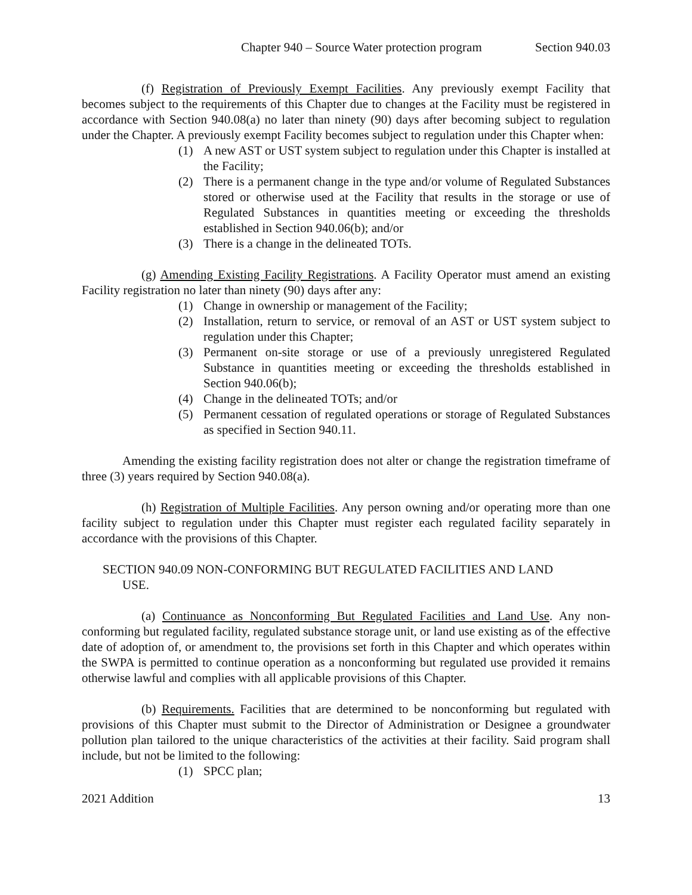Chapter 940 – Source Water protection program Section 940.03
(f) Registration of Previously Exempt Facilities. Any previously exempt Facility that becomes subject to the requirements of this Chapter due to changes at the Facility must be registered in accordance with Section 940.08(a) no later than ninety (90) days after becoming subject to regulation under the Chapter. A previously exempt Facility becomes subject to regulation under this Chapter when:
(1) A new AST or UST system subject to regulation under this Chapter is installed at the Facility;
(2) There is a permanent change in the type and/or volume of Regulated Substances stored or otherwise used at the Facility that results in the storage or use of Regulated Substances in quantities meeting or exceeding the thresholds established in Section 940.06(b); and/or
(3) There is a change in the delineated TOTs.
(g) Amending Existing Facility Registrations. A Facility Operator must amend an existing Facility registration no later than ninety (90) days after any:
(1) Change in ownership or management of the Facility;
(2) Installation, return to service, or removal of an AST or UST system subject to regulation under this Chapter;
(3) Permanent on-site storage or use of a previously unregistered Regulated Substance in quantities meeting or exceeding the thresholds established in Section 940.06(b);
(4) Change in the delineated TOTs; and/or
(5) Permanent cessation of regulated operations or storage of Regulated Substances as specified in Section 940.11.
Amending the existing facility registration does not alter or change the registration timeframe of three (3) years required by Section 940.08(a).
(h) Registration of Multiple Facilities. Any person owning and/or operating more than one facility subject to regulation under this Chapter must register each regulated facility separately in accordance with the provisions of this Chapter.
SECTION 940.09 NON-CONFORMING BUT REGULATED FACILITIES AND LAND
USE.
(a) Continuance as Nonconforming But Regulated Facilities and Land Use. Any non-conforming but regulated facility, regulated substance storage unit, or land use existing as of the effective date of adoption of, or amendment to, the provisions set forth in this Chapter and which operates within the SWPA is permitted to continue operation as a nonconforming but regulated use provided it remains otherwise lawful and complies with all applicable provisions of this Chapter.
(b) Requirements. Facilities that are determined to be nonconforming but regulated with provisions of this Chapter must submit to the Director of Administration or Designee a groundwater pollution plan tailored to the unique characteristics of the activities at their facility. Said program shall include, but not be limited to the following:
(1) SPCC plan;
2021 Addition 13